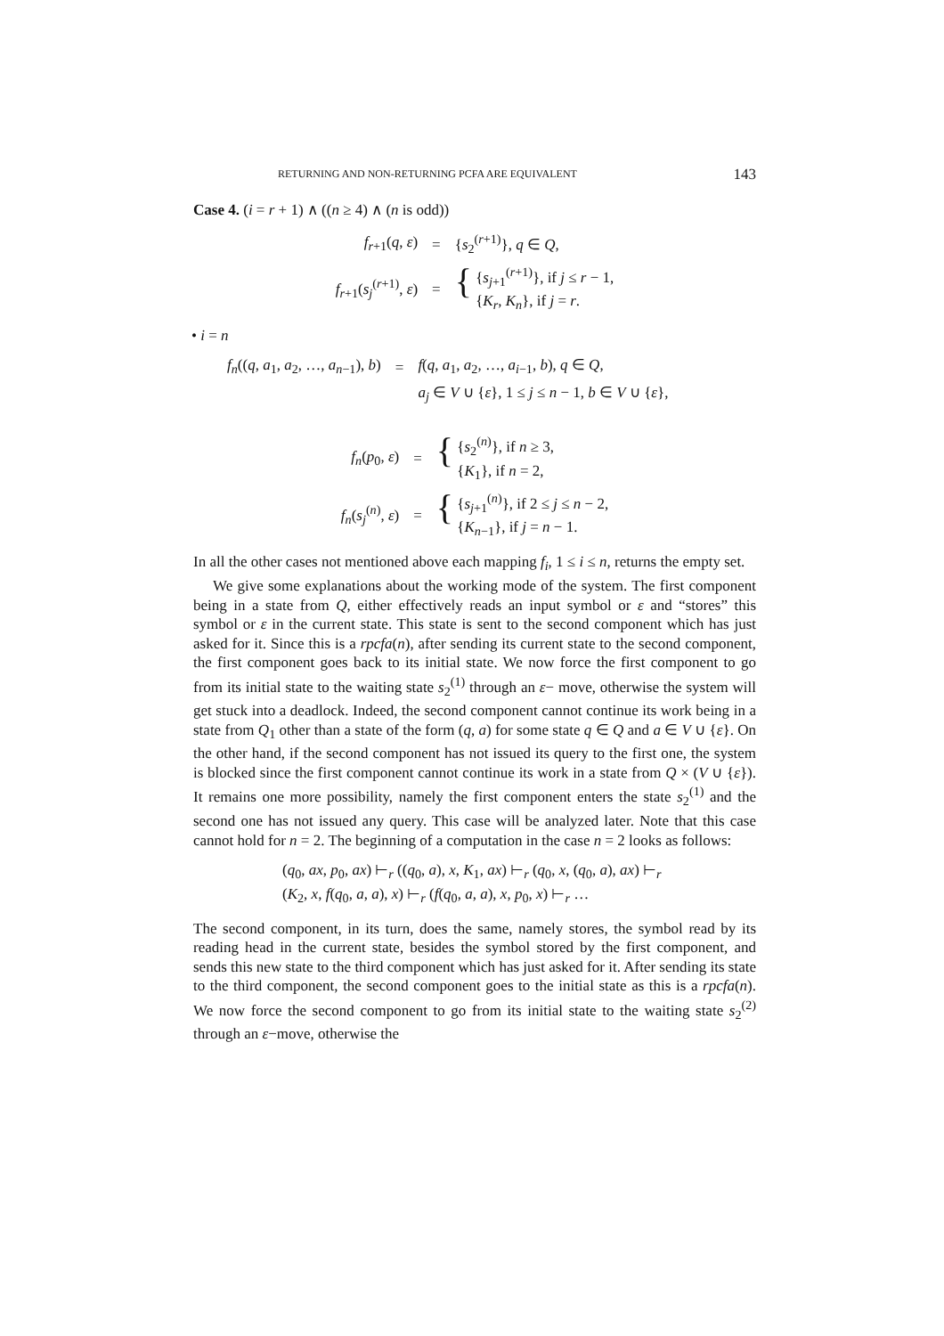RETURNING AND NON-RETURNING PCFA ARE EQUIVALENT 143
Case 4. (i = r + 1) ∧ ((n ≥ 4) ∧ (n is odd))
| f<sub>r+1</sub>( q , ε ) | = | { s<sub>2</sub><sup>(r+1)</sup>}, q ∈ Q , |
| f<sub>r+1</sub>( s<sub>j</sub><sup>(r+1)</sup>, ε ) | = | { { s<sub>j+1</sub><sup>(r+1)</sup>}, if j ≤ r − 1, { K<sub>r</sub> , K<sub>n</sub> }, if j = r . |
• i = n
| f<sub>n</sub> (( q , a<sub>1</sub>, a<sub>2</sub>, …, a<sub>n−1</sub>), b ) | = | f ( q , a<sub>1</sub>, a<sub>2</sub>, …, a<sub>i−1</sub>, b ), q ∈ Q , |
| | | a<sub>j</sub> ∈ V ∪ { ε }, 1 ≤ j ≤ n − 1, b ∈ V ∪ { ε }, |
| f<sub>n</sub> ( p<sub>0</sub>, ε ) | = | { { s<sub>2</sub><sup>(n)</sup>}, if n ≥ 3, { K<sub>1</sub>}, if n = 2, |
| f<sub>n</sub> ( s<sub>j</sub><sup>(n)</sup>, ε ) | = | { { s<sub>j+1</sub><sup>(n)</sup>}, if 2 ≤ j ≤ n − 2, { K<sub>n−1</sub>}, if j = n − 1. |
In all the other cases not mentioned above each mapping f<sub>i</sub>, 1 ≤ i ≤ n, returns the empty set.
We give some explanations about the working mode of the system. The first component being in a state from Q, either effectively reads an input symbol or ε and “stores” this symbol or ε in the current state. This state is sent to the second component which has just asked for it. Since this is a rpcfa(n), after sending its current state to the second component, the first component goes back to its initial state. We now force the first component to go from its initial state to the waiting state s<sub>2</sub><sup>(1)</sup> through an ε− move, otherwise the system will get stuck into a deadlock. Indeed, the second component cannot continue its work being in a state from Q<sub>1</sub> other than a state of the form (q, a) for some state q ∈ Q and a ∈ V ∪ {ε}. On the other hand, if the second component has not issued its query to the first one, the system is blocked since the first component cannot continue its work in a state from Q × (V ∪ {ε}). It remains one more possibility, namely the first component enters the state s<sub>2</sub><sup>(1)</sup> and the second one has not issued any query. This case will be analyzed later. Note that this case cannot hold for n = 2. The beginning of a computation in the case n = 2 looks as follows:
(q<sub>0</sub>, ax, p<sub>0</sub>, ax) ⊢<sub>r</sub> ((q<sub>0</sub>, a), x, K<sub>1</sub>, ax) ⊢<sub>r</sub> (q<sub>0</sub>, x, (q<sub>0</sub>, a), ax) ⊢<sub>r</sub>
(K<sub>2</sub>, x, f(q<sub>0</sub>, a, a), x) ⊢<sub>r</sub> (f(q<sub>0</sub>, a, a), x, p<sub>0</sub>, x) ⊢<sub>r</sub> …
The second component, in its turn, does the same, namely stores, the symbol read by its reading head in the current state, besides the symbol stored by the first component, and sends this new state to the third component which has just asked for it. After sending its state to the third component, the second component goes to the initial state as this is a rpcfa(n). We now force the second component to go from its initial state to the waiting state s<sub>2</sub><sup>(2)</sup> through an ε−move, otherwise the